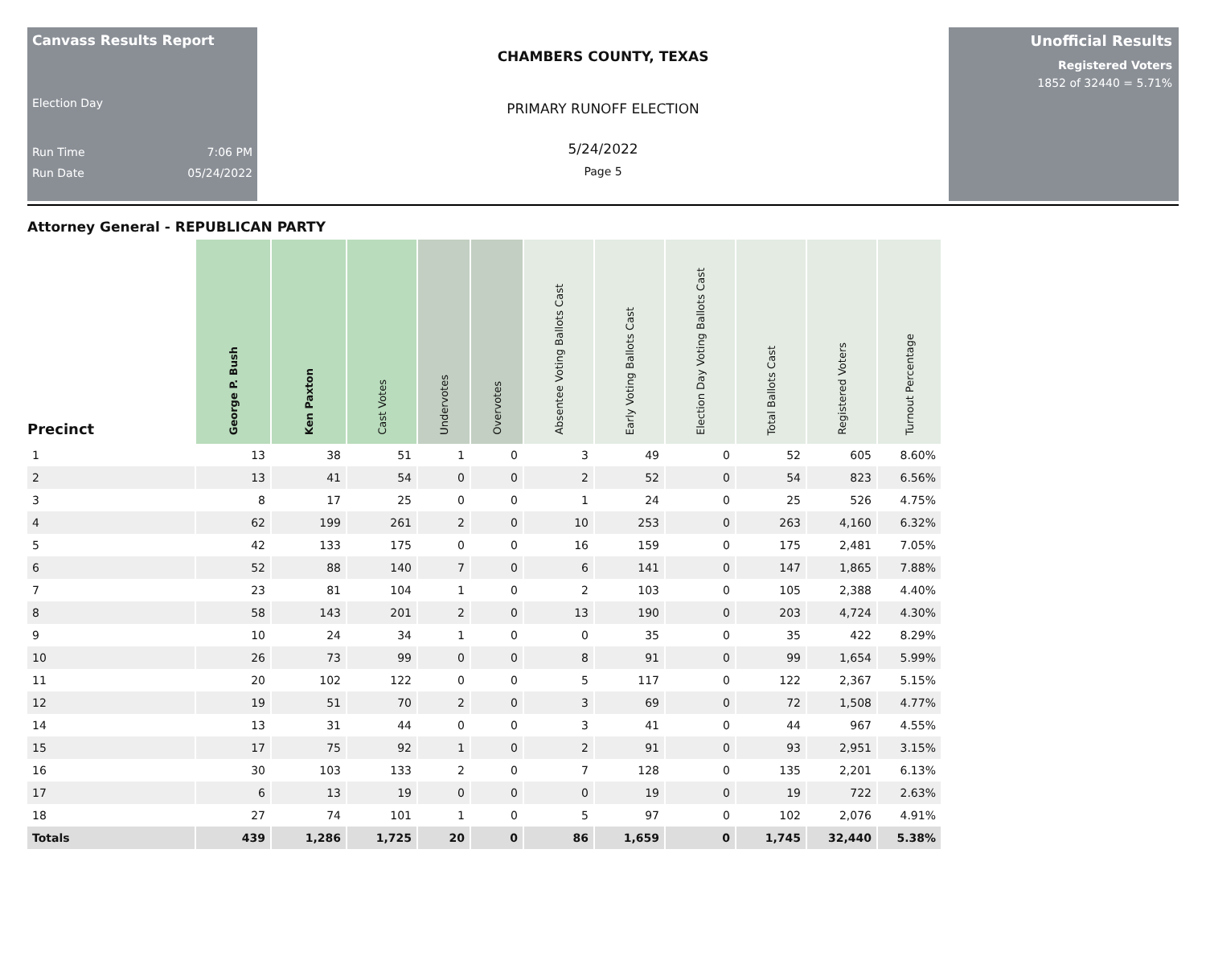Canvass Results Report
Election Day
Run Time 7:06 PM
Run Date 05/24/2022
CHAMBERS COUNTY, TEXAS
PRIMARY RUNOFF ELECTION
5/24/2022
Page 5
Unofficial Results
Registered Voters
1852 of 32440 = 5.71%
Attorney General - REPUBLICAN PARTY
| Precinct | George P. Bush | Ken Paxton | Cast Votes | Undervotes | Overvotes | Absentee Voting Ballots Cast | Early Voting Ballots Cast | Election Day Voting Ballots Cast | Total Ballots Cast | Registered Voters | Turnout Percentage |
| --- | --- | --- | --- | --- | --- | --- | --- | --- | --- | --- | --- |
| 1 | 13 | 38 | 51 | 1 | 0 | 3 | 49 | 0 | 52 | 605 | 8.60% |
| 2 | 13 | 41 | 54 | 0 | 0 | 2 | 52 | 0 | 54 | 823 | 6.56% |
| 3 | 8 | 17 | 25 | 0 | 0 | 1 | 24 | 0 | 25 | 526 | 4.75% |
| 4 | 62 | 199 | 261 | 2 | 0 | 10 | 253 | 0 | 263 | 4,160 | 6.32% |
| 5 | 42 | 133 | 175 | 0 | 0 | 16 | 159 | 0 | 175 | 2,481 | 7.05% |
| 6 | 52 | 88 | 140 | 7 | 0 | 6 | 141 | 0 | 147 | 1,865 | 7.88% |
| 7 | 23 | 81 | 104 | 1 | 0 | 2 | 103 | 0 | 105 | 2,388 | 4.40% |
| 8 | 58 | 143 | 201 | 2 | 0 | 13 | 190 | 0 | 203 | 4,724 | 4.30% |
| 9 | 10 | 24 | 34 | 1 | 0 | 0 | 35 | 0 | 35 | 422 | 8.29% |
| 10 | 26 | 73 | 99 | 0 | 0 | 8 | 91 | 0 | 99 | 1,654 | 5.99% |
| 11 | 20 | 102 | 122 | 0 | 0 | 5 | 117 | 0 | 122 | 2,367 | 5.15% |
| 12 | 19 | 51 | 70 | 2 | 0 | 3 | 69 | 0 | 72 | 1,508 | 4.77% |
| 14 | 13 | 31 | 44 | 0 | 0 | 3 | 41 | 0 | 44 | 967 | 4.55% |
| 15 | 17 | 75 | 92 | 1 | 0 | 2 | 91 | 0 | 93 | 2,951 | 3.15% |
| 16 | 30 | 103 | 133 | 2 | 0 | 7 | 128 | 0 | 135 | 2,201 | 6.13% |
| 17 | 6 | 13 | 19 | 0 | 0 | 0 | 19 | 0 | 19 | 722 | 2.63% |
| 18 | 27 | 74 | 101 | 1 | 0 | 5 | 97 | 0 | 102 | 2,076 | 4.91% |
| Totals | 439 | 1,286 | 1,725 | 20 | 0 | 86 | 1,659 | 0 | 1,745 | 32,440 | 5.38% |